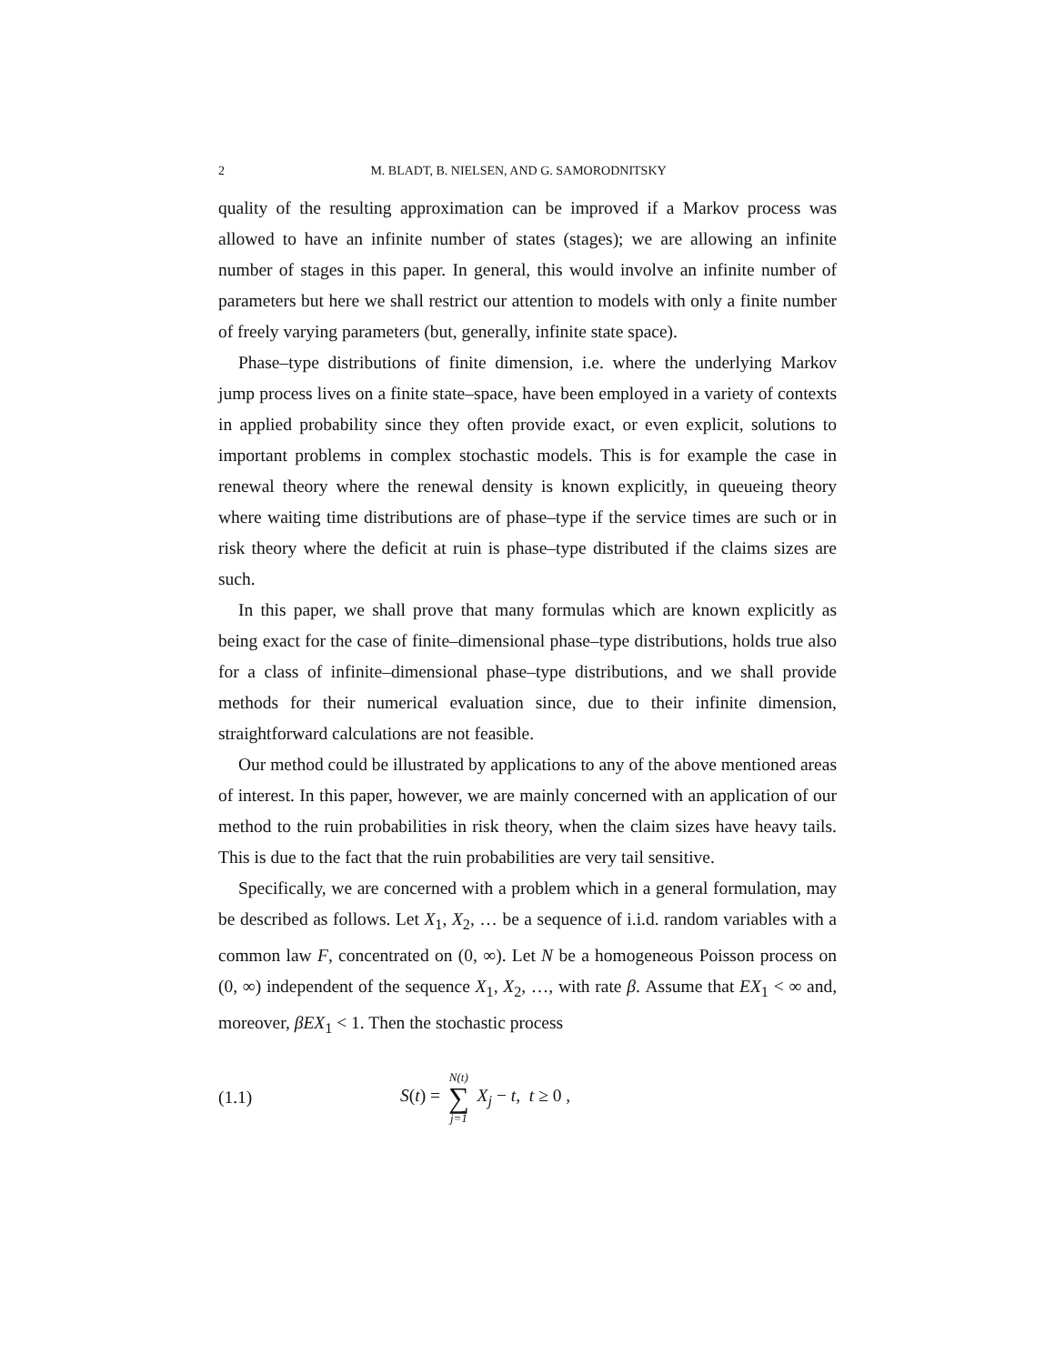2 M. BLADT, B. NIELSEN, AND G. SAMORODNITSKY
quality of the resulting approximation can be improved if a Markov process was allowed to have an infinite number of states (stages); we are allowing an infinite number of stages in this paper. In general, this would involve an infinite number of parameters but here we shall restrict our attention to models with only a finite number of freely varying parameters (but, generally, infinite state space).
Phase–type distributions of finite dimension, i.e. where the underlying Markov jump process lives on a finite state–space, have been employed in a variety of contexts in applied probability since they often provide exact, or even explicit, solutions to important problems in complex stochastic models. This is for example the case in renewal theory where the renewal density is known explicitly, in queueing theory where waiting time distributions are of phase–type if the service times are such or in risk theory where the deficit at ruin is phase–type distributed if the claims sizes are such.
In this paper, we shall prove that many formulas which are known explicitly as being exact for the case of finite–dimensional phase–type distributions, holds true also for a class of infinite–dimensional phase–type distributions, and we shall provide methods for their numerical evaluation since, due to their infinite dimension, straightforward calculations are not feasible.
Our method could be illustrated by applications to any of the above mentioned areas of interest. In this paper, however, we are mainly concerned with an application of our method to the ruin probabilities in risk theory, when the claim sizes have heavy tails. This is due to the fact that the ruin probabilities are very tail sensitive.
Specifically, we are concerned with a problem which in a general formulation, may be described as follows. Let X<sub>1</sub>, X<sub>2</sub>, … be a sequence of i.i.d. random variables with a common law F, concentrated on (0, ∞). Let N be a homogeneous Poisson process on (0, ∞) independent of the sequence X<sub>1</sub>, X<sub>2</sub>, …, with rate β. Assume that EX<sub>1</sub> < ∞ and, moreover, βEX<sub>1</sub> < 1. Then the stochastic process
(1.1) S(t) = N(t) ∑ j=1 X<sub>j</sub> − t, t ≥ 0 ,